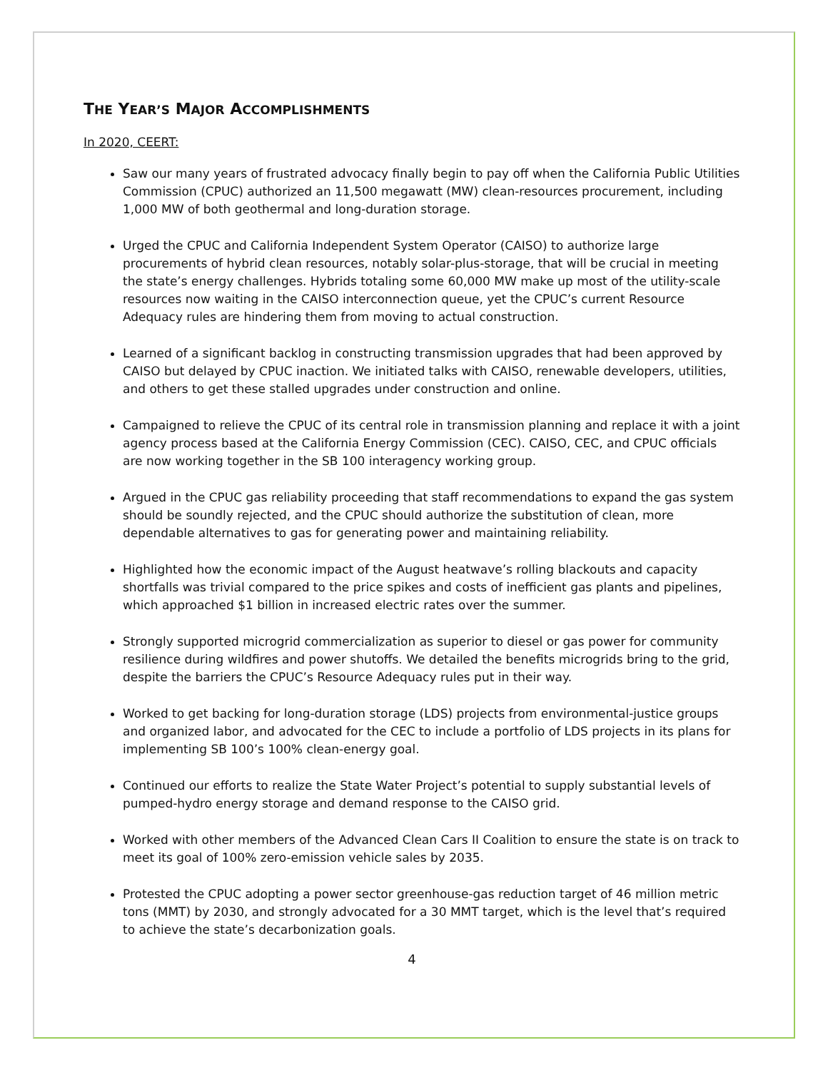THE YEAR’S MAJOR ACCOMPLISHMENTS
In 2020, CEERT:
Saw our many years of frustrated advocacy finally begin to pay off when the California Public Utilities Commission (CPUC) authorized an 11,500 megawatt (MW) clean-resources procurement, including 1,000 MW of both geothermal and long-duration storage.
Urged the CPUC and California Independent System Operator (CAISO) to authorize large procurements of hybrid clean resources, notably solar-plus-storage, that will be crucial in meeting the state’s energy challenges. Hybrids totaling some 60,000 MW make up most of the utility-scale resources now waiting in the CAISO interconnection queue, yet the CPUC’s current Resource Adequacy rules are hindering them from moving to actual construction.
Learned of a significant backlog in constructing transmission upgrades that had been approved by CAISO but delayed by CPUC inaction. We initiated talks with CAISO, renewable developers, utilities, and others to get these stalled upgrades under construction and online.
Campaigned to relieve the CPUC of its central role in transmission planning and replace it with a joint agency process based at the California Energy Commission (CEC). CAISO, CEC, and CPUC officials are now working together in the SB 100 interagency working group.
Argued in the CPUC gas reliability proceeding that staff recommendations to expand the gas system should be soundly rejected, and the CPUC should authorize the substitution of clean, more dependable alternatives to gas for generating power and maintaining reliability.
Highlighted how the economic impact of the August heatwave’s rolling blackouts and capacity shortfalls was trivial compared to the price spikes and costs of inefficient gas plants and pipelines, which approached $1 billion in increased electric rates over the summer.
Strongly supported microgrid commercialization as superior to diesel or gas power for community resilience during wildfires and power shutoffs. We detailed the benefits microgrids bring to the grid, despite the barriers the CPUC’s Resource Adequacy rules put in their way.
Worked to get backing for long-duration storage (LDS) projects from environmental-justice groups and organized labor, and advocated for the CEC to include a portfolio of LDS projects in its plans for implementing SB 100’s 100% clean-energy goal.
Continued our efforts to realize the State Water Project’s potential to supply substantial levels of pumped-hydro energy storage and demand response to the CAISO grid.
Worked with other members of the Advanced Clean Cars II Coalition to ensure the state is on track to meet its goal of 100% zero-emission vehicle sales by 2035.
Protested the CPUC adopting a power sector greenhouse-gas reduction target of 46 million metric tons (MMT) by 2030, and strongly advocated for a 30 MMT target, which is the level that’s required to achieve the state’s decarbonization goals.
4